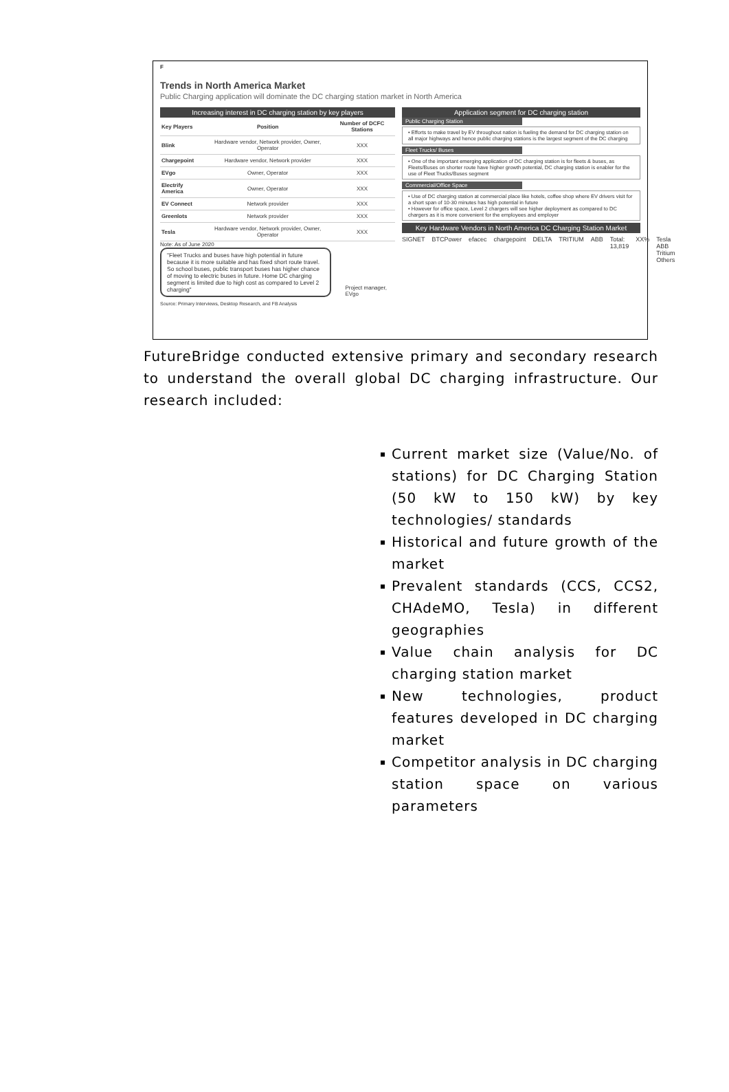F
Trends in North America Market
Public Charging application will dominate the DC charging station market in North America
Increasing interest in DC charging station by key players
| Key Players | Position | Number of DCFC Stations |
| --- | --- | --- |
| Blink | Hardware vendor, Network provider, Owner, Operator | XXX |
| Chargepoint | Hardware vendor, Network provider | XXX |
| EVgo | Owner, Operator | XXX |
| Electrify America | Owner, Operator | XXX |
| EV Connect | Network provider | XXX |
| Greenlots | Network provider | XXX |
| Tesla | Hardware vendor, Network provider, Owner, Operator | XXX |
Note: As of June 2020
"Fleet Trucks and buses have high potential in future because it is more suitable and has fixed short route travel. So school buses, public transport buses has higher chance of moving to electric buses in future. Home DC charging segment is limited due to high cost as compared to Level 2 charging"
Project manager, EVgo
Application segment for DC charging station
Public Charging Station
• Efforts to make travel by EV throughout nation is fueling the demand for DC charging station on all major highways and hence public charging stations is the largest segment of the DC charging
Fleet Trucks/ Buses
• One of the important emerging application of DC charging station is for fleets & buses, as Fleets/Buses on shorter route have higher growth potential, DC charging station is enabler for the use of Fleet Trucks/Buses segment
Commercial/Office Space
• Use of DC charging station at commercial place like hotels, coffee shop where EV drivers visit for a short span of 10-30 minutes has high potential in future
• However for office space, Level 2 chargers will see higher deployment as compared to DC chargers as it is more convenient for the employees and employer
Key Hardware Vendors in North America DC Charging Station Market
SIGNET BTCPower efacec chargepoint DELTA TRITIUM ABB Total: 13,819 XX% Tesla ABB Tritium Others
Source: Primary Interviews, Desktop Research, and FB Analysis
FutureBridge conducted extensive primary and secondary research to understand the overall global DC charging infrastructure. Our research included:
Current market size (Value/No. of stations) for DC Charging Station (50 kW to 150 kW) by key technologies/ standards
Historical and future growth of the market
Prevalent standards (CCS, CCS2, CHAdeMO, Tesla) in different geographies
Value chain analysis for DC charging station market
New technologies, product features developed in DC charging market
Competitor analysis in DC charging station space on various parameters